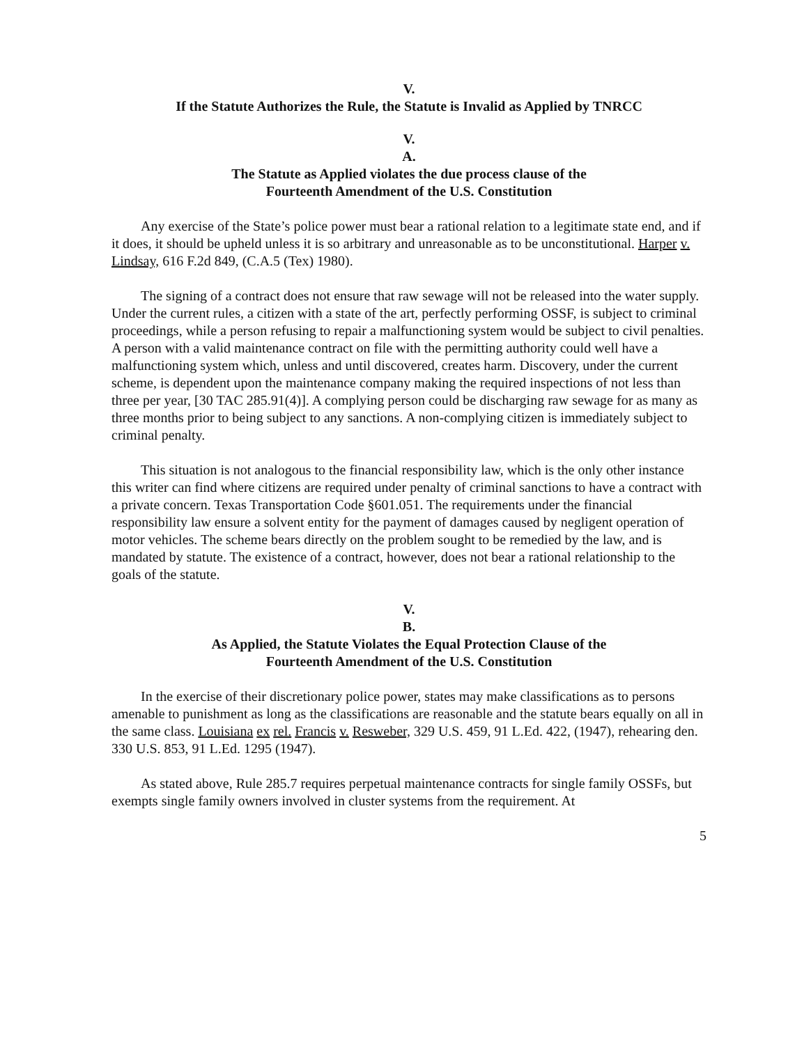V.
If the Statute Authorizes the Rule, the Statute is Invalid as Applied by TNRCC
V.
A.
The Statute as Applied violates the due process clause of the
Fourteenth Amendment of the U.S. Constitution
Any exercise of the State’s police power must bear a rational relation to a legitimate state end, and if it does, it should be upheld unless it is so arbitrary and unreasonable as to be unconstitutional. Harper v. Lindsay, 616 F.2d 849, (C.A.5 (Tex) 1980).
The signing of a contract does not ensure that raw sewage will not be released into the water supply. Under the current rules, a citizen with a state of the art, perfectly performing OSSF, is subject to criminal proceedings, while a person refusing to repair a malfunctioning system would be subject to civil penalties. A person with a valid maintenance contract on file with the permitting authority could well have a malfunctioning system which, unless and until discovered, creates harm. Discovery, under the current scheme, is dependent upon the maintenance company making the required inspections of not less than three per year, [30 TAC 285.91(4)]. A complying person could be discharging raw sewage for as many as three months prior to being subject to any sanctions. A non-complying citizen is immediately subject to criminal penalty.
This situation is not analogous to the financial responsibility law, which is the only other instance this writer can find where citizens are required under penalty of criminal sanctions to have a contract with a private concern. Texas Transportation Code §601.051. The requirements under the financial responsibility law ensure a solvent entity for the payment of damages caused by negligent operation of motor vehicles. The scheme bears directly on the problem sought to be remedied by the law, and is mandated by statute. The existence of a contract, however, does not bear a rational relationship to the goals of the statute.
V.
B.
As Applied, the Statute Violates the Equal Protection Clause of the
Fourteenth Amendment of the U.S. Constitution
In the exercise of their discretionary police power, states may make classifications as to persons amenable to punishment as long as the classifications are reasonable and the statute bears equally on all in the same class. Louisiana ex rel. Francis v. Resweber, 329 U.S. 459, 91 L.Ed. 422, (1947), rehearing den. 330 U.S. 853, 91 L.Ed. 1295 (1947).
As stated above, Rule 285.7 requires perpetual maintenance contracts for single family OSSFs, but exempts single family owners involved in cluster systems from the requirement. At
5